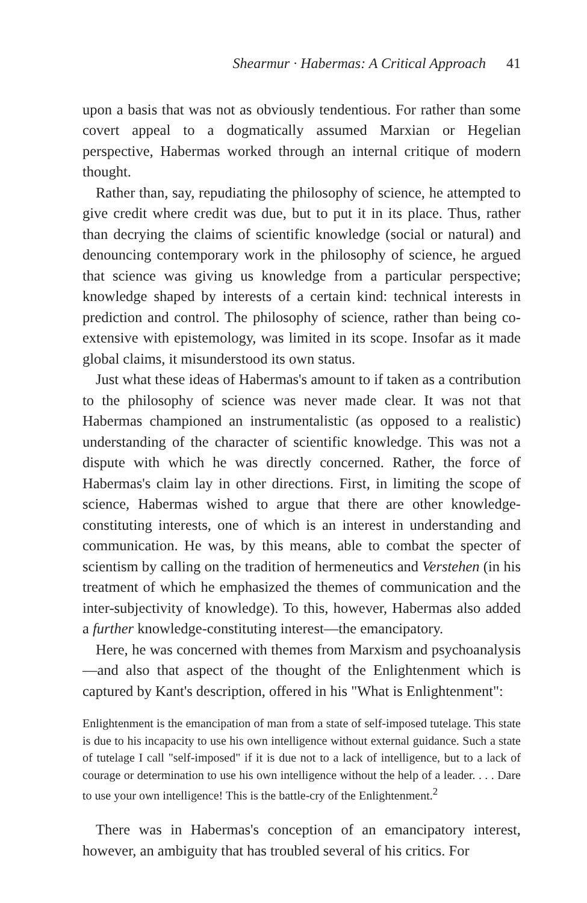Shearmur · Habermas: A Critical Approach 41
upon a basis that was not as obviously tendentious. For rather than some covert appeal to a dogmatically assumed Marxian or Hegelian perspective, Habermas worked through an internal critique of modern thought.
Rather than, say, repudiating the philosophy of science, he attempted to give credit where credit was due, but to put it in its place. Thus, rather than decrying the claims of scientific knowledge (social or natural) and denouncing contemporary work in the philosophy of science, he argued that science was giving us knowledge from a particular perspective; knowledge shaped by interests of a certain kind: technical interests in prediction and control. The philosophy of science, rather than being co-extensive with epistemology, was limited in its scope. Insofar as it made global claims, it misunderstood its own status.
Just what these ideas of Habermas's amount to if taken as a contribution to the philosophy of science was never made clear. It was not that Habermas championed an instrumentalistic (as opposed to a realistic) understanding of the character of scientific knowledge. This was not a dispute with which he was directly concerned. Rather, the force of Habermas's claim lay in other directions. First, in limiting the scope of science, Habermas wished to argue that there are other knowledge-constituting interests, one of which is an interest in understanding and communication. He was, by this means, able to combat the specter of scientism by calling on the tradition of hermeneutics and Verstehen (in his treatment of which he emphasized the themes of communication and the inter-subjectivity of knowledge). To this, however, Habermas also added a further knowledge-constituting interest—the emancipatory.
Here, he was concerned with themes from Marxism and psychoanalysis—and also that aspect of the thought of the Enlightenment which is captured by Kant's description, offered in his "What is Enlightenment":
Enlightenment is the emancipation of man from a state of self-imposed tutelage. This state is due to his incapacity to use his own intelligence without external guidance. Such a state of tutelage I call "self-imposed" if it is due not to a lack of intelligence, but to a lack of courage or determination to use his own intelligence without the help of a leader. . . . Dare to use your own intelligence! This is the battle-cry of the Enlightenment.<sup>2</sup>
There was in Habermas's conception of an emancipatory interest, however, an ambiguity that has troubled several of his critics. For